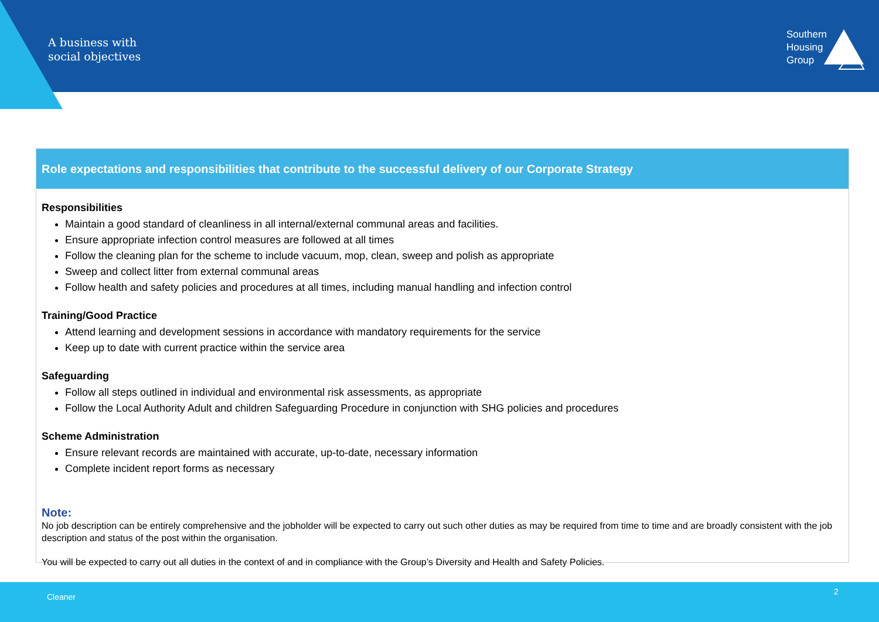A business with
social objectives
Southern
Housing
Group
Role expectations and responsibilities that contribute to the successful delivery of our Corporate Strategy
Responsibilities
Maintain a good standard of cleanliness in all internal/external communal areas and facilities.
Ensure appropriate infection control measures are followed at all times
Follow the cleaning plan for the scheme to include vacuum, mop, clean, sweep and polish as appropriate
Sweep and collect litter from external communal areas
Follow health and safety policies and procedures at all times, including manual handling and infection control
Training/Good Practice
Attend learning and development sessions in accordance with mandatory requirements for the service
Keep up to date with current practice within the service area
Safeguarding
Follow all steps outlined in individual and environmental risk assessments, as appropriate
Follow the Local Authority Adult and children Safeguarding Procedure in conjunction with SHG policies and procedures
Scheme Administration
Ensure relevant records are maintained with accurate, up-to-date, necessary information
Complete incident report forms as necessary
Note:
No job description can be entirely comprehensive and the jobholder will be expected to carry out such other duties as may be required from time to time and are broadly consistent with the job description and status of the post within the organisation.
You will be expected to carry out all duties in the context of and in compliance with the Group’s Diversity and Health and Safety Policies.
Cleaner
2